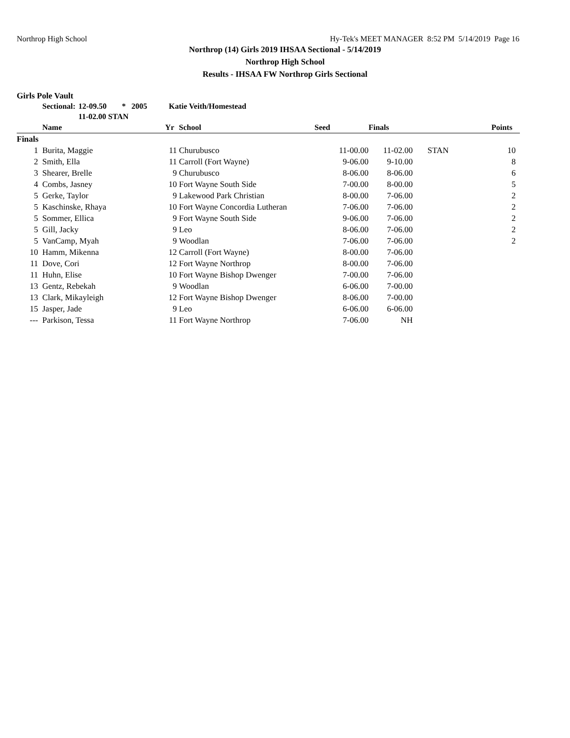Northrop High School Hy-Tek's MEET MANAGER 8:52 PM 5/14/2019 Page 16
Northrop (14) Girls 2019 IHSAA Sectional - 5/14/2019
Northrop High School
Results - IHSAA FW Northrop Girls Sectional
Girls Pole Vault
| Sectional: | 12-09.50 | * | 2005 | Katie Veith/Homestead |
| | 11-02.00 STAN | | | |
| | Name | Yr | School | Seed | Finals | | Points |
| --- | --- | --- | --- | --- | --- | --- | --- |
| Finals | | | | | | | |
| 1 | Burita, Maggie | 11 | Churubusco | 11-00.00 | 11-02.00 | STAN | 10 |
| 2 | Smith, Ella | 11 | Carroll (Fort Wayne) | 9-06.00 | 9-10.00 | | 8 |
| 3 | Shearer, Brelle | 9 | Churubusco | 8-06.00 | 8-06.00 | | 6 |
| 4 | Combs, Jasney | 10 | Fort Wayne South Side | 7-00.00 | 8-00.00 | | 5 |
| 5 | Gerke, Taylor | 9 | Lakewood Park Christian | 8-00.00 | 7-06.00 | | 2 |
| 5 | Kaschinske, Rhaya | 10 | Fort Wayne Concordia Lutheran | 7-06.00 | 7-06.00 | | 2 |
| 5 | Sommer, Ellica | 9 | Fort Wayne South Side | 9-06.00 | 7-06.00 | | 2 |
| 5 | Gill, Jacky | 9 | Leo | 8-06.00 | 7-06.00 | | 2 |
| 5 | VanCamp, Myah | 9 | Woodlan | 7-06.00 | 7-06.00 | | 2 |
| 10 | Hamm, Mikenna | 12 | Carroll (Fort Wayne) | 8-00.00 | 7-06.00 | | |
| 11 | Dove, Cori | 12 | Fort Wayne Northrop | 8-00.00 | 7-06.00 | | |
| 11 | Huhn, Elise | 10 | Fort Wayne Bishop Dwenger | 7-00.00 | 7-06.00 | | |
| 13 | Gentz, Rebekah | 9 | Woodlan | 6-06.00 | 7-00.00 | | |
| 13 | Clark, Mikayleigh | 12 | Fort Wayne Bishop Dwenger | 8-06.00 | 7-00.00 | | |
| 15 | Jasper, Jade | 9 | Leo | 6-06.00 | 6-06.00 | | |
| --- | Parkison, Tessa | 11 | Fort Wayne Northrop | 7-06.00 | NH | | |